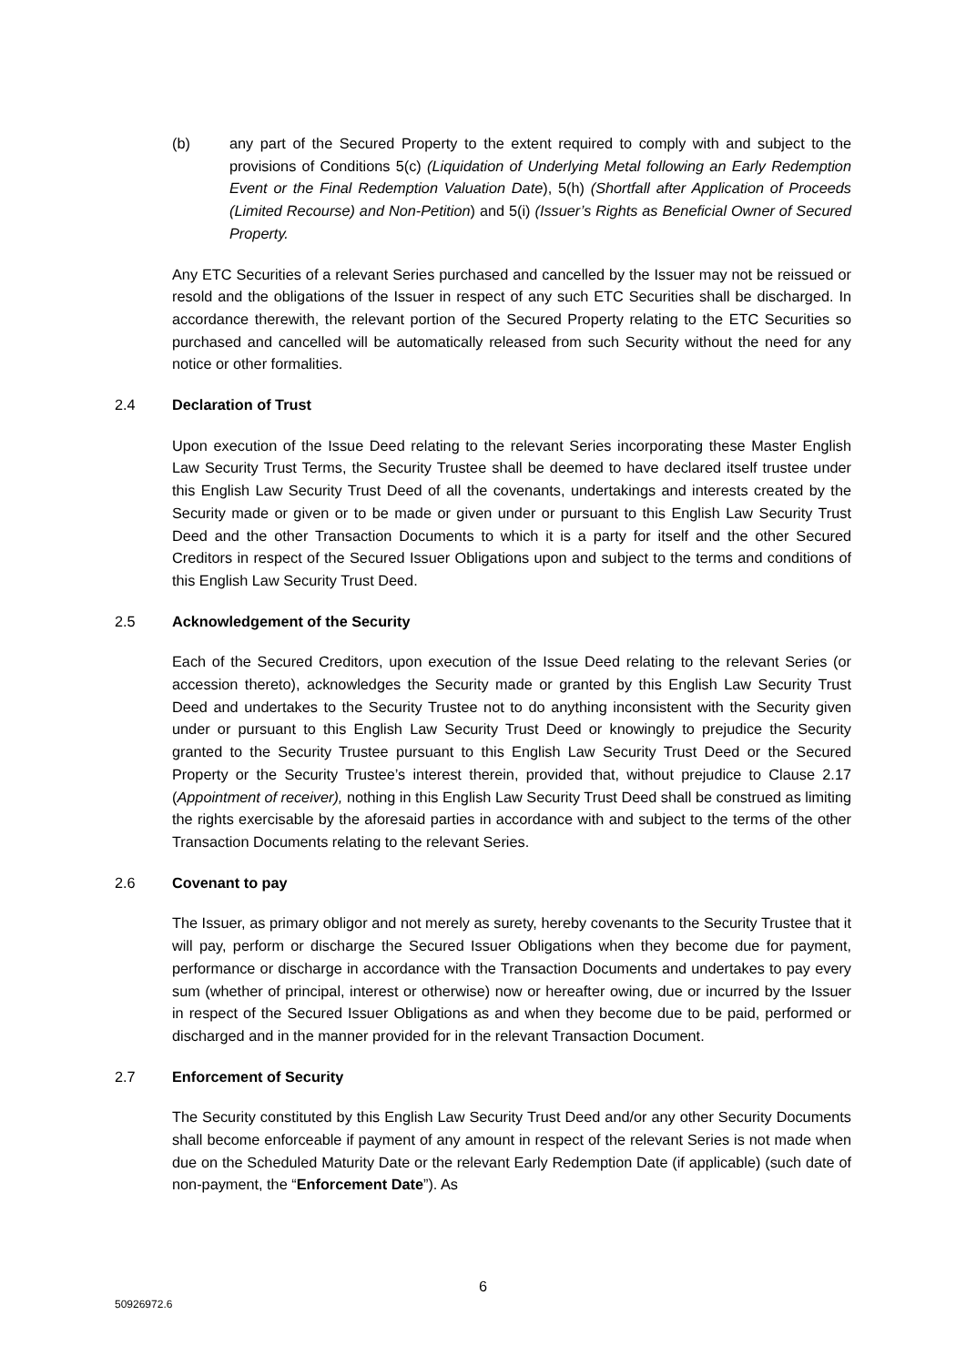(b) any part of the Secured Property to the extent required to comply with and subject to the provisions of Conditions 5(c) (Liquidation of Underlying Metal following an Early Redemption Event or the Final Redemption Valuation Date), 5(h) (Shortfall after Application of Proceeds (Limited Recourse) and Non-Petition) and 5(i) (Issuer’s Rights as Beneficial Owner of Secured Property.
Any ETC Securities of a relevant Series purchased and cancelled by the Issuer may not be reissued or resold and the obligations of the Issuer in respect of any such ETC Securities shall be discharged. In accordance therewith, the relevant portion of the Secured Property relating to the ETC Securities so purchased and cancelled will be automatically released from such Security without the need for any notice or other formalities.
2.4 Declaration of Trust
Upon execution of the Issue Deed relating to the relevant Series incorporating these Master English Law Security Trust Terms, the Security Trustee shall be deemed to have declared itself trustee under this English Law Security Trust Deed of all the covenants, undertakings and interests created by the Security made or given or to be made or given under or pursuant to this English Law Security Trust Deed and the other Transaction Documents to which it is a party for itself and the other Secured Creditors in respect of the Secured Issuer Obligations upon and subject to the terms and conditions of this English Law Security Trust Deed.
2.5 Acknowledgement of the Security
Each of the Secured Creditors, upon execution of the Issue Deed relating to the relevant Series (or accession thereto), acknowledges the Security made or granted by this English Law Security Trust Deed and undertakes to the Security Trustee not to do anything inconsistent with the Security given under or pursuant to this English Law Security Trust Deed or knowingly to prejudice the Security granted to the Security Trustee pursuant to this English Law Security Trust Deed or the Secured Property or the Security Trustee’s interest therein, provided that, without prejudice to Clause 2.17 (Appointment of receiver), nothing in this English Law Security Trust Deed shall be construed as limiting the rights exercisable by the aforesaid parties in accordance with and subject to the terms of the other Transaction Documents relating to the relevant Series.
2.6 Covenant to pay
The Issuer, as primary obligor and not merely as surety, hereby covenants to the Security Trustee that it will pay, perform or discharge the Secured Issuer Obligations when they become due for payment, performance or discharge in accordance with the Transaction Documents and undertakes to pay every sum (whether of principal, interest or otherwise) now or hereafter owing, due or incurred by the Issuer in respect of the Secured Issuer Obligations as and when they become due to be paid, performed or discharged and in the manner provided for in the relevant Transaction Document.
2.7 Enforcement of Security
The Security constituted by this English Law Security Trust Deed and/or any other Security Documents shall become enforceable if payment of any amount in respect of the relevant Series is not made when due on the Scheduled Maturity Date or the relevant Early Redemption Date (if applicable) (such date of non-payment, the “Enforcement Date”). As
6
50926972.6